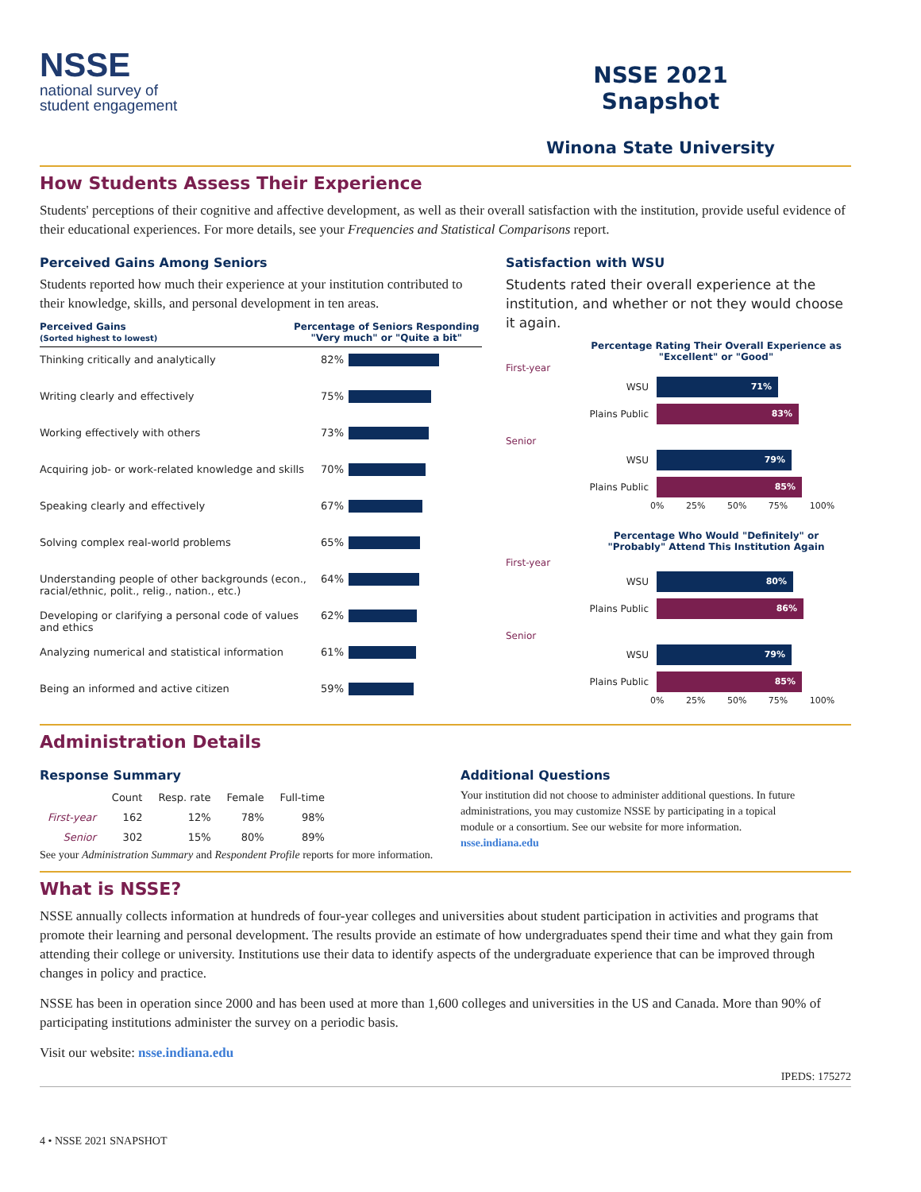NSSE
national survey of
student engagement
NSSE 2021 Snapshot
Winona State University
How Students Assess Their Experience
Students' perceptions of their cognitive and affective development, as well as their overall satisfaction with the institution, provide useful evidence of their educational experiences. For more details, see your Frequencies and Statistical Comparisons report.
Perceived Gains Among Seniors
Students reported how much their experience at your institution contributed to their knowledge, skills, and personal development in ten areas.
Perceived Gains
(Sorted highest to lowest)
Percentage of Seniors Responding
"Very much" or "Quite a bit"
Thinking critically and analytically 82%
Writing clearly and effectively 75%
Working effectively with others 73%
Acquiring job- or work-related knowledge and skills
70%
Speaking clearly and effectively 67%
Solving complex real-world problems 65%
Understanding people of other backgrounds (econ., racial/ethnic, polit., relig., nation., etc.)
64%
Developing or clarifying a personal code of values and ethics
62%
Analyzing numerical and statistical information
61%
Being an informed and active citizen 59%
Satisfaction with WSU
Students rated their overall experience at the institution, and whether or not they would choose it again.
Percentage Rating Their Overall Experience as "Excellent" or "Good"
First-year
WSU
71%
Plains Public
83%
Senior
WSU
79%
Plains Public
85%
0% 25% 50% 75% 100%
Percentage Who Would "Definitely" or "Probably" Attend This Institution Again
First-year
WSU
80%
Plains Public
86%
Senior
WSU
79%
Plains Public
85%
0% 25% 50% 75% 100%
Administration Details
Response Summary
| | Count | Resp. rate | Female | Full-time |
| --- | --- | --- | --- | --- |
| First-year | 162 | 12% | 78% | 98% |
| Senior | 302 | 15% | 80% | 89% |
See your Administration Summary and Respondent Profile reports for more information.
Additional Questions
Your institution did not choose to administer additional questions. In future administrations, you may customize NSSE by participating in a topical module or a consortium. See our website for more information. nsse.indiana.edu
What is NSSE?
NSSE annually collects information at hundreds of four-year colleges and universities about student participation in activities and programs that promote their learning and personal development. The results provide an estimate of how undergraduates spend their time and what they gain from attending their college or university. Institutions use their data to identify aspects of the undergraduate experience that can be improved through changes in policy and practice.
NSSE has been in operation since 2000 and has been used at more than 1,600 colleges and universities in the US and Canada. More than 90% of participating institutions administer the survey on a periodic basis.
Visit our website: nsse.indiana.edu
IPEDS: 175272
4 • NSSE 2021 SNAPSHOT